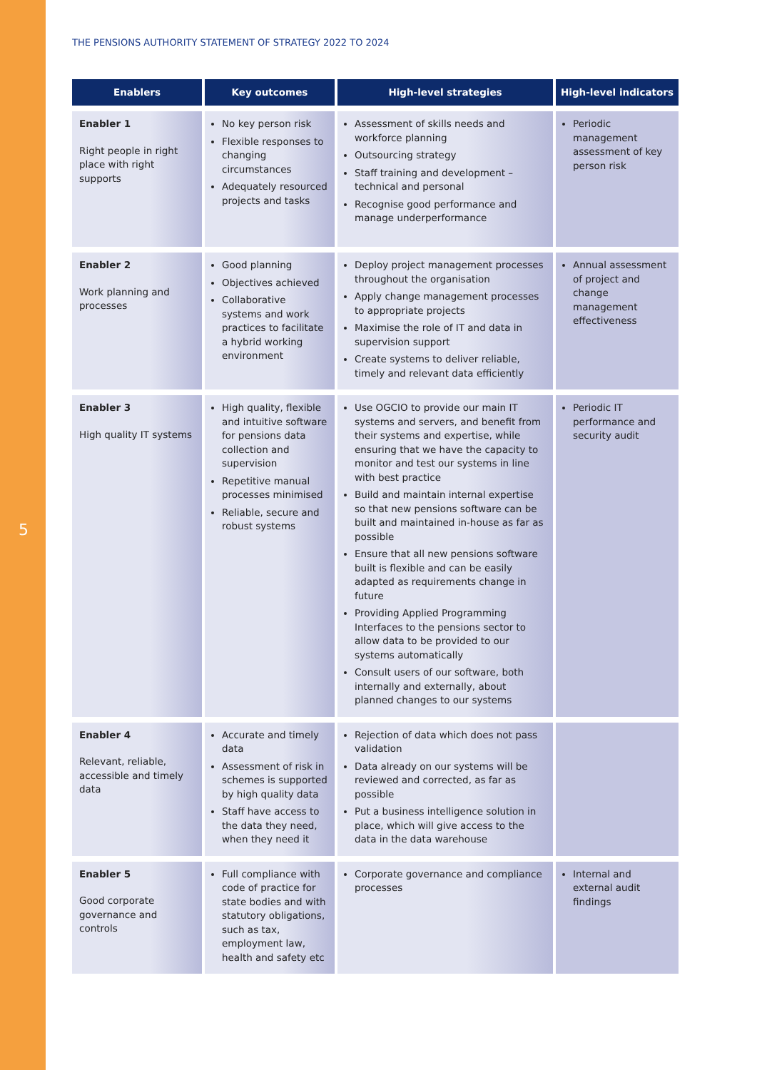THE PENSIONS AUTHORITY STATEMENT OF STRATEGY 2022 TO 2024
5
| Enablers | Key outcomes | High-level strategies | High-level indicators |
| --- | --- | --- | --- |
| Enabler 1 Right people in right place with right supports | No key person risk Flexible responses to changing circumstances Adequately resourced projects and tasks | Assessment of skills needs and workforce planning Outsourcing strategy Staff training and development – technical and personal Recognise good performance and manage underperformance | Periodic management assessment of key person risk |
| Enabler 2 Work planning and processes | Good planning Objectives achieved Collaborative systems and work practices to facilitate a hybrid working environment | Deploy project management processes throughout the organisation Apply change management processes to appropriate projects Maximise the role of IT and data in supervision support Create systems to deliver reliable, timely and relevant data efficiently | Annual assessment of project and change management effectiveness |
| Enabler 3 High quality IT systems | High quality, flexible and intuitive software for pensions data collection and supervision Repetitive manual processes minimised Reliable, secure and robust systems | Use OGCIO to provide our main IT systems and servers, and benefit from their systems and expertise, while ensuring that we have the capacity to monitor and test our systems in line with best practice Build and maintain internal expertise so that new pensions software can be built and maintained in-house as far as possible Ensure that all new pensions software built is flexible and can be easily adapted as requirements change in future Providing Applied Programming Interfaces to the pensions sector to allow data to be provided to our systems automatically Consult users of our software, both internally and externally, about planned changes to our systems | Periodic IT performance and security audit |
| Enabler 4 Relevant, reliable, accessible and timely data | Accurate and timely data Assessment of risk in schemes is supported by high quality data Staff have access to the data they need, when they need it | Rejection of data which does not pass validation Data already on our systems will be reviewed and corrected, as far as possible Put a business intelligence solution in place, which will give access to the data in the data warehouse | |
| Enabler 5 Good corporate governance and controls | Full compliance with code of practice for state bodies and with statutory obligations, such as tax, employment law, health and safety etc | Corporate governance and compliance processes | Internal and external audit findings |